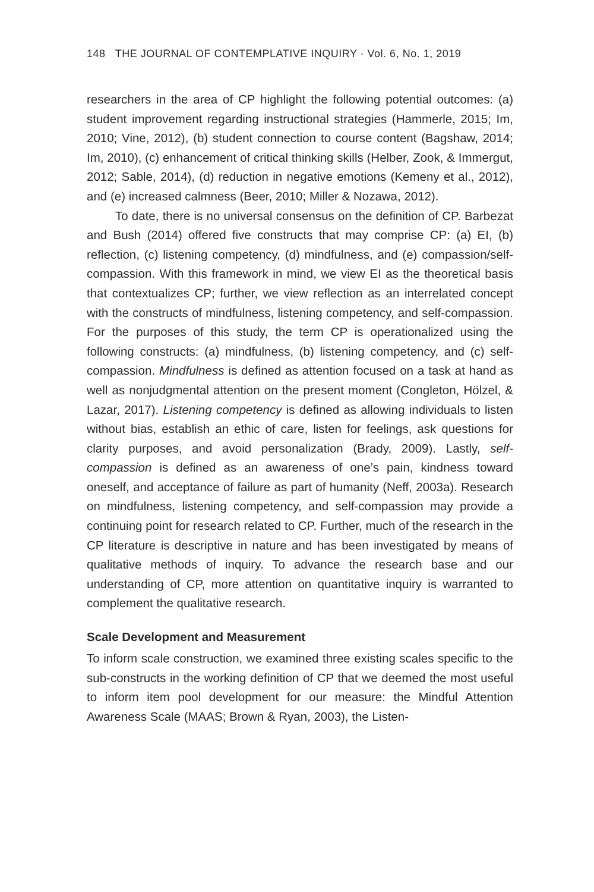148 THE JOURNAL OF CONTEMPLATIVE INQUIRY · Vol. 6, No. 1, 2019
researchers in the area of CP highlight the following potential outcomes: (a) student improvement regarding instructional strategies (Hammerle, 2015; Im, 2010; Vine, 2012), (b) student connection to course content (Bagshaw, 2014; Im, 2010), (c) enhancement of critical thinking skills (Helber, Zook, & Immergut, 2012; Sable, 2014), (d) reduction in negative emotions (Kemeny et al., 2012), and (e) increased calmness (Beer, 2010; Miller & Nozawa, 2012).
To date, there is no universal consensus on the definition of CP. Barbezat and Bush (2014) offered five constructs that may comprise CP: (a) EI, (b) reflection, (c) listening competency, (d) mindfulness, and (e) compassion/self-compassion. With this framework in mind, we view EI as the theoretical basis that contextualizes CP; further, we view reflection as an interrelated concept with the constructs of mindfulness, listening competency, and self-compassion. For the purposes of this study, the term CP is operationalized using the following constructs: (a) mindfulness, (b) listening competency, and (c) self-compassion. Mindfulness is defined as attention focused on a task at hand as well as nonjudgmental attention on the present moment (Congleton, Hölzel, & Lazar, 2017). Listening competency is defined as allowing individuals to listen without bias, establish an ethic of care, listen for feelings, ask questions for clarity purposes, and avoid personalization (Brady, 2009). Lastly, self-compassion is defined as an awareness of one’s pain, kindness toward oneself, and acceptance of failure as part of humanity (Neff, 2003a). Research on mindfulness, listening competency, and self-compassion may provide a continuing point for research related to CP. Further, much of the research in the CP literature is descriptive in nature and has been investigated by means of qualitative methods of inquiry. To advance the research base and our understanding of CP, more attention on quantitative inquiry is warranted to complement the qualitative research.
Scale Development and Measurement
To inform scale construction, we examined three existing scales specific to the sub-constructs in the working definition of CP that we deemed the most useful to inform item pool development for our measure: the Mindful Attention Awareness Scale (MAAS; Brown & Ryan, 2003), the Listen-